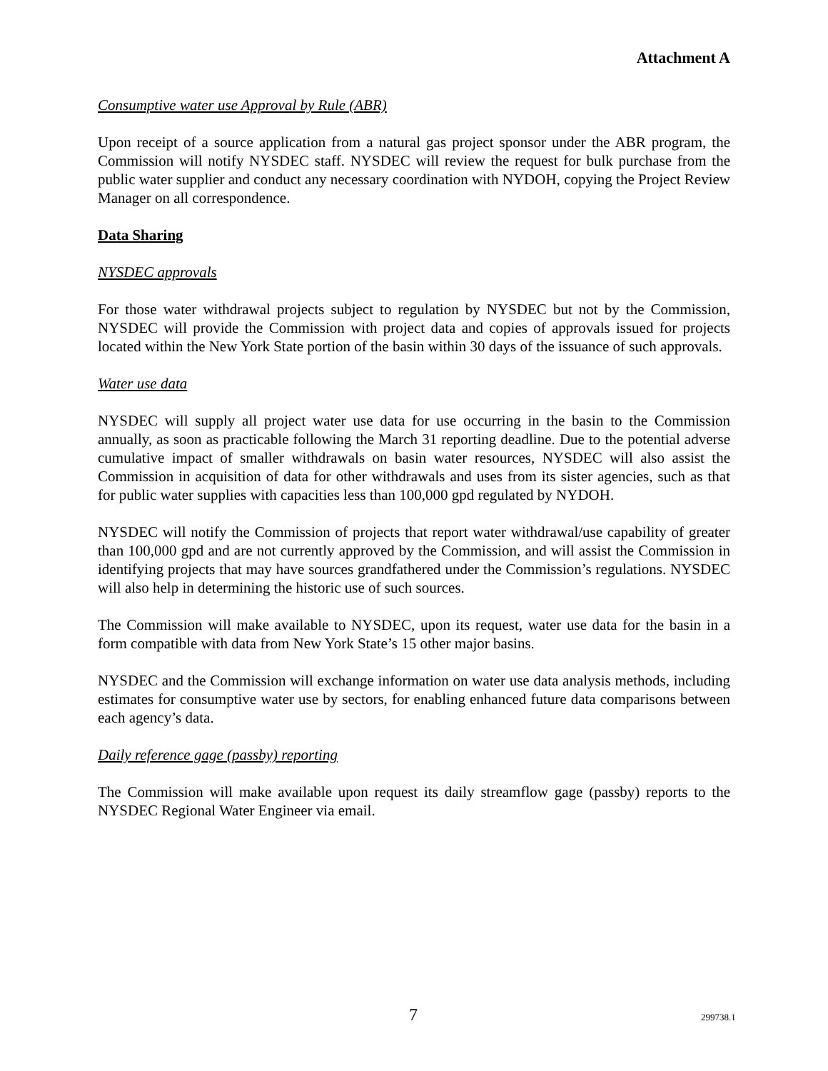Attachment A
Consumptive water use Approval by Rule (ABR)
Upon receipt of a source application from a natural gas project sponsor under the ABR program, the Commission will notify NYSDEC staff. NYSDEC will review the request for bulk purchase from the public water supplier and conduct any necessary coordination with NYDOH, copying the Project Review Manager on all correspondence.
Data Sharing
NYSDEC approvals
For those water withdrawal projects subject to regulation by NYSDEC but not by the Commission, NYSDEC will provide the Commission with project data and copies of approvals issued for projects located within the New York State portion of the basin within 30 days of the issuance of such approvals.
Water use data
NYSDEC will supply all project water use data for use occurring in the basin to the Commission annually, as soon as practicable following the March 31 reporting deadline. Due to the potential adverse cumulative impact of smaller withdrawals on basin water resources, NYSDEC will also assist the Commission in acquisition of data for other withdrawals and uses from its sister agencies, such as that for public water supplies with capacities less than 100,000 gpd regulated by NYDOH.
NYSDEC will notify the Commission of projects that report water withdrawal/use capability of greater than 100,000 gpd and are not currently approved by the Commission, and will assist the Commission in identifying projects that may have sources grandfathered under the Commission’s regulations. NYSDEC will also help in determining the historic use of such sources.
The Commission will make available to NYSDEC, upon its request, water use data for the basin in a form compatible with data from New York State’s 15 other major basins.
NYSDEC and the Commission will exchange information on water use data analysis methods, including estimates for consumptive water use by sectors, for enabling enhanced future data comparisons between each agency’s data.
Daily reference gage (passby) reporting
The Commission will make available upon request its daily streamflow gage (passby) reports to the NYSDEC Regional Water Engineer via email.
7 299738.1